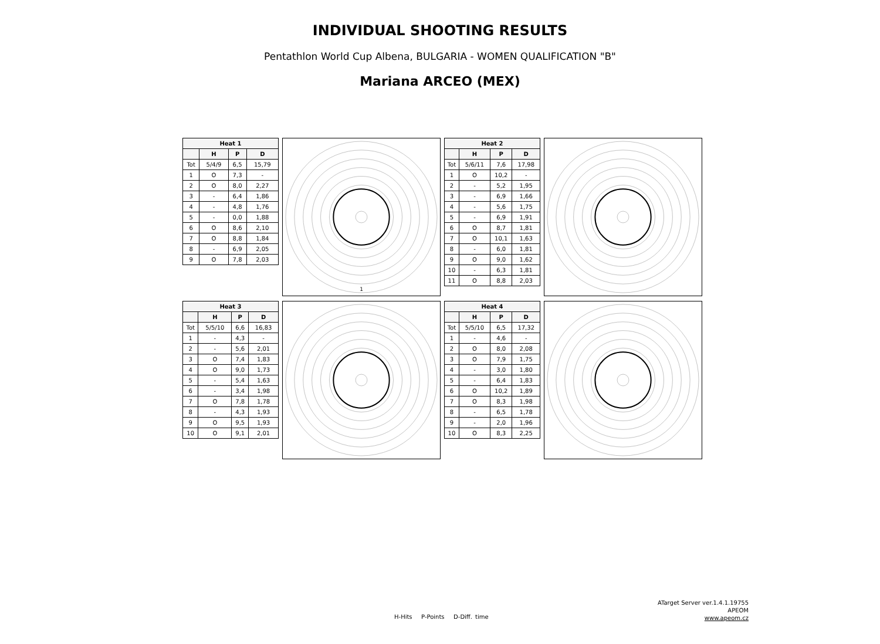INDIVIDUAL SHOOTING RESULTS
Pentathlon World Cup Albena, BULGARIA - WOMEN QUALIFICATION "B"
Mariana ARCEO (MEX)
| Heat 1 | | | |
| --- | --- | --- | --- |
| | H | P | D |
| Tot | 5/4/9 | 6,5 | 15,79 |
| 1 | O | 7,3 | - |
| 2 | O | 8,0 | 2,27 |
| 3 | - | 6,4 | 1,86 |
| 4 | - | 4,8 | 1,76 |
| 5 | - | 0,0 | 1,88 |
| 6 | O | 8,6 | 2,10 |
| 7 | O | 8,8 | 1,84 |
| 8 | - | 6,9 | 2,05 |
| 9 | O | 7,8 | 2,03 |
1
| Heat 2 | | | |
| --- | --- | --- | --- |
| | H | P | D |
| Tot | 5/6/11 | 7,6 | 17,98 |
| 1 | O | 10,2 | - |
| 2 | - | 5,2 | 1,95 |
| 3 | - | 6,9 | 1,66 |
| 4 | - | 5,6 | 1,75 |
| 5 | - | 6,9 | 1,91 |
| 6 | O | 8,7 | 1,81 |
| 7 | O | 10,1 | 1,63 |
| 8 | - | 6,0 | 1,81 |
| 9 | O | 9,0 | 1,62 |
| 10 | - | 6,3 | 1,81 |
| 11 | O | 8,8 | 2,03 |
| Heat 3 | | | |
| --- | --- | --- | --- |
| | H | P | D |
| Tot | 5/5/10 | 6,6 | 16,83 |
| 1 | - | 4,3 | - |
| 2 | - | 5,6 | 2,01 |
| 3 | O | 7,4 | 1,83 |
| 4 | O | 9,0 | 1,73 |
| 5 | - | 5,4 | 1,63 |
| 6 | - | 3,4 | 1,98 |
| 7 | O | 7,8 | 1,78 |
| 8 | - | 4,3 | 1,93 |
| 9 | O | 9,5 | 1,93 |
| 10 | O | 9,1 | 2,01 |
| Heat 4 | | | |
| --- | --- | --- | --- |
| | H | P | D |
| Tot | 5/5/10 | 6,5 | 17,32 |
| 1 | - | 4,6 | - |
| 2 | O | 8,0 | 2,08 |
| 3 | O | 7,9 | 1,75 |
| 4 | - | 3,0 | 1,80 |
| 5 | - | 6,4 | 1,83 |
| 6 | O | 10,2 | 1,89 |
| 7 | O | 8,3 | 1,98 |
| 8 | - | 6,5 | 1,78 |
| 9 | - | 2,0 | 1,96 |
| 10 | O | 8,3 | 2,25 |
H-Hits P-Points D-Diff. time
ATarget Server ver.1.4.1.19755
APEOM
www.apeom.cz